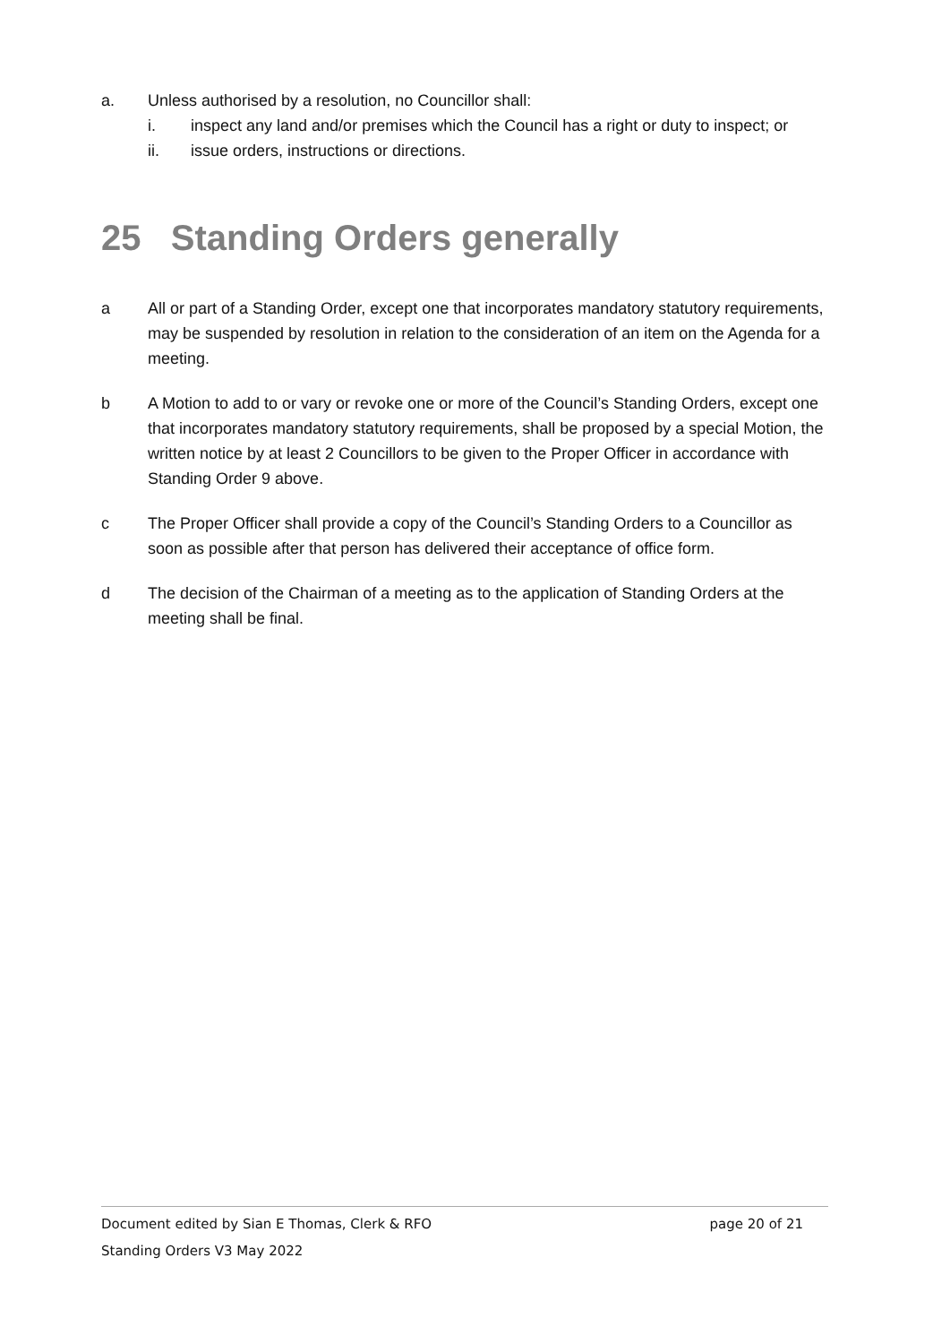a. Unless authorised by a resolution, no Councillor shall:
i. inspect any land and/or premises which the Council has a right or duty to inspect; or
ii. issue orders, instructions or directions.
25 Standing Orders generally
a All or part of a Standing Order, except one that incorporates mandatory statutory requirements, may be suspended by resolution in relation to the consideration of an item on the Agenda for a meeting.
b A Motion to add to or vary or revoke one or more of the Council’s Standing Orders, except one that incorporates mandatory statutory requirements, shall be proposed by a special Motion, the written notice by at least 2 Councillors to be given to the Proper Officer in accordance with Standing Order 9 above.
c The Proper Officer shall provide a copy of the Council’s Standing Orders to a Councillor as soon as possible after that person has delivered their acceptance of office form.
d The decision of the Chairman of a meeting as to the application of Standing Orders at the meeting shall be final.
Document edited by Sian E Thomas, Clerk & RFO page 20 of 21
Standing Orders V3 May 2022